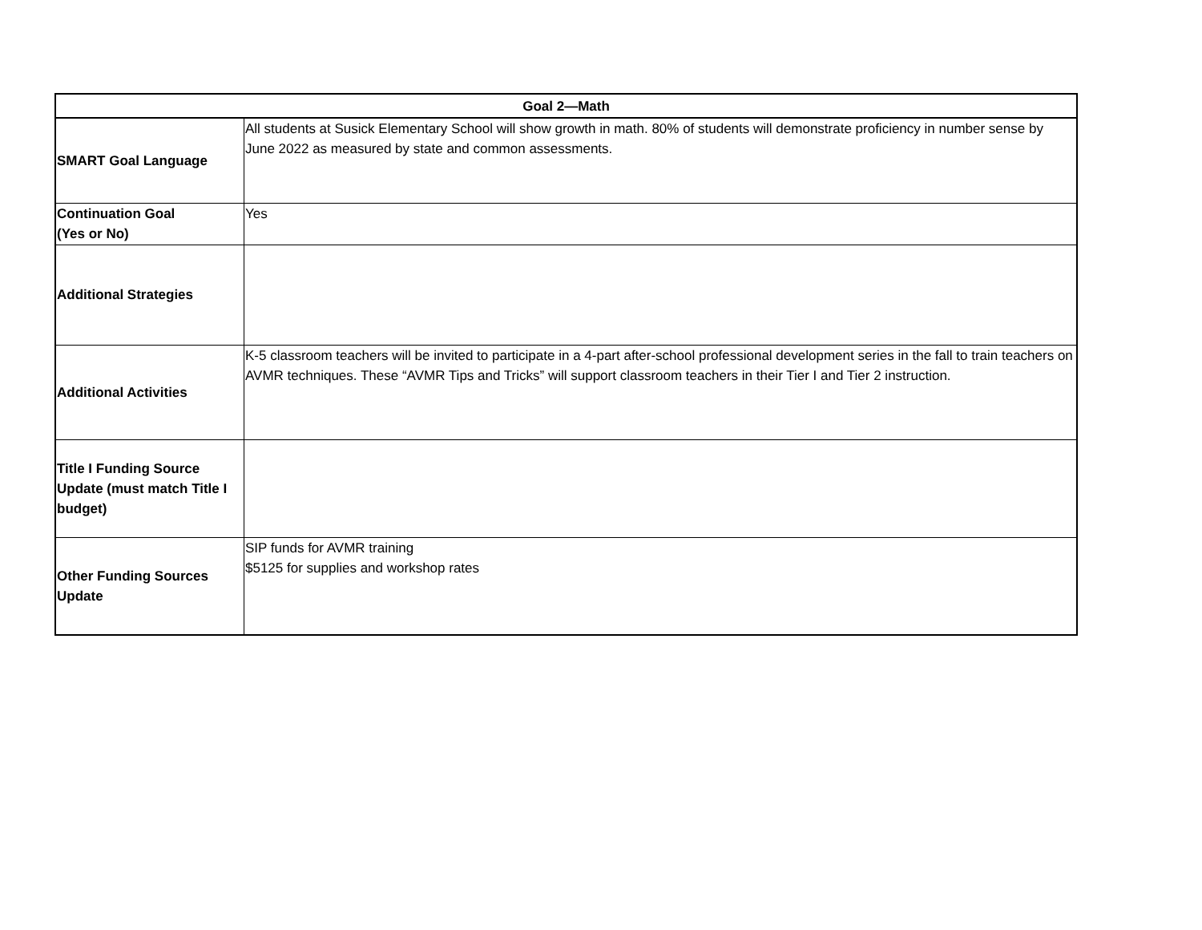| Goal 2—Math | |
| --- | --- |
| SMART Goal Language | All students at Susick Elementary School will show growth in math. 80% of students will demonstrate proficiency in number sense by June 2022 as measured by state and common assessments. |
| Continuation Goal (Yes or No) | Yes |
| Additional Strategies | |
| Additional Activities | K-5 classroom teachers will be invited to participate in a 4-part after-school professional development series in the fall to train teachers on AVMR techniques. These “AVMR Tips and Tricks” will support classroom teachers in their Tier I and Tier 2 instruction. |
| Title I Funding Source Update (must match Title I budget) | |
| Other Funding Sources Update | SIP funds for AVMR training $5125 for supplies and workshop rates |